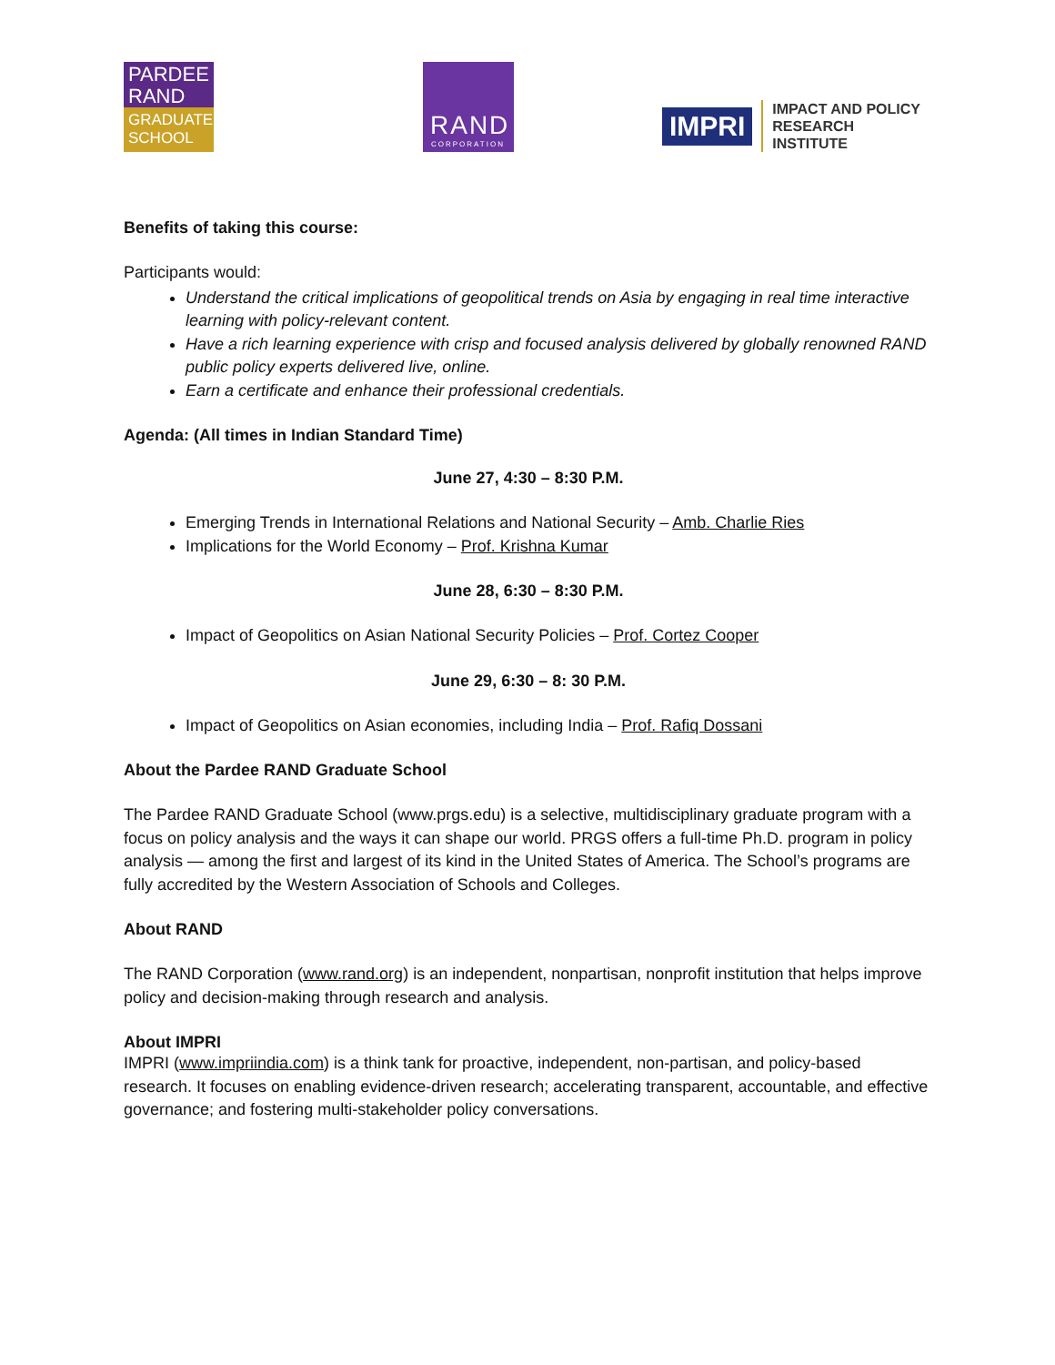PARDEE
RAND
GRADUATE
SCHOOL
RAND
CORPORATION
IMPRI
IMPACT AND POLICY
RESEARCH INSTITUTE
Benefits of taking this course:
Participants would:
Understand the critical implications of geopolitical trends on Asia by engaging in real time interactive learning with policy-relevant content.
Have a rich learning experience with crisp and focused analysis delivered by globally renowned RAND public policy experts delivered live, online.
Earn a certificate and enhance their professional credentials.
Agenda: (All times in Indian Standard Time)
June 27, 4:30 – 8:30 P.M.
Emerging Trends in International Relations and National Security – Amb. Charlie Ries
Implications for the World Economy – Prof. Krishna Kumar
June 28, 6:30 – 8:30 P.M.
Impact of Geopolitics on Asian National Security Policies – Prof. Cortez Cooper
June 29, 6:30 – 8: 30 P.M.
Impact of Geopolitics on Asian economies, including India – Prof. Rafiq Dossani
About the Pardee RAND Graduate School
The Pardee RAND Graduate School (www.prgs.edu) is a selective, multidisciplinary graduate program with a focus on policy analysis and the ways it can shape our world. PRGS offers a full-time Ph.D. program in policy analysis — among the first and largest of its kind in the United States of America. The School’s programs are fully accredited by the Western Association of Schools and Colleges.
About RAND
The RAND Corporation (www.rand.org) is an independent, nonpartisan, nonprofit institution that helps improve policy and decision-making through research and analysis.
About IMPRI
IMPRI (www.impriindia.com) is a think tank for proactive, independent, non-partisan, and policy-based research. It focuses on enabling evidence-driven research; accelerating transparent, accountable, and effective governance; and fostering multi-stakeholder policy conversations.